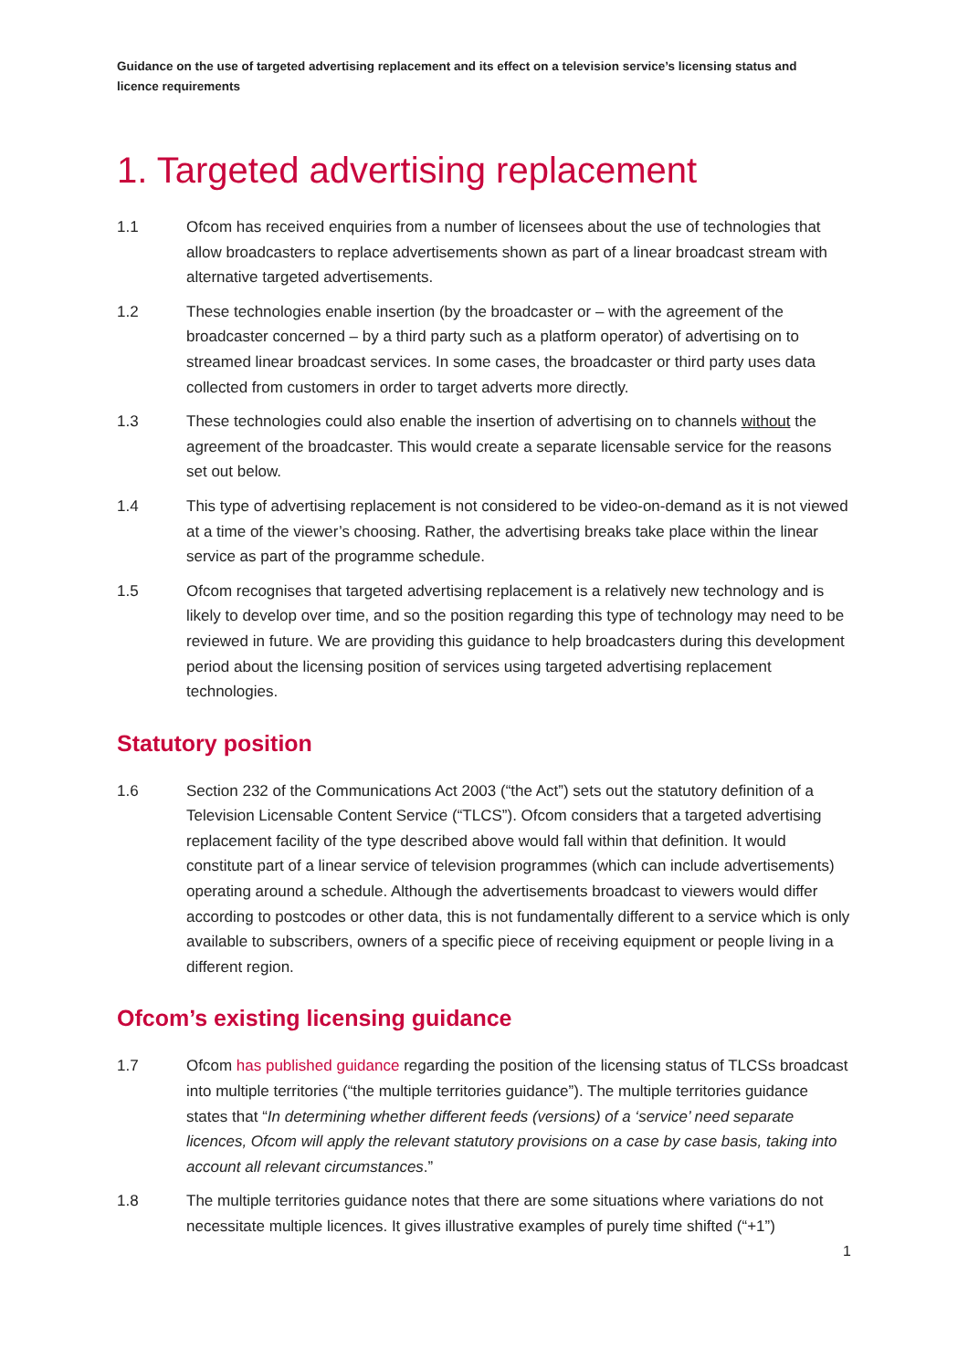Guidance on the use of targeted advertising replacement and its effect on a television service’s licensing status and licence requirements
1. Targeted advertising replacement
1.1 Ofcom has received enquiries from a number of licensees about the use of technologies that allow broadcasters to replace advertisements shown as part of a linear broadcast stream with alternative targeted advertisements.
1.2 These technologies enable insertion (by the broadcaster or – with the agreement of the broadcaster concerned – by a third party such as a platform operator) of advertising on to streamed linear broadcast services. In some cases, the broadcaster or third party uses data collected from customers in order to target adverts more directly.
1.3 These technologies could also enable the insertion of advertising on to channels without the agreement of the broadcaster. This would create a separate licensable service for the reasons set out below.
1.4 This type of advertising replacement is not considered to be video-on-demand as it is not viewed at a time of the viewer’s choosing. Rather, the advertising breaks take place within the linear service as part of the programme schedule.
1.5 Ofcom recognises that targeted advertising replacement is a relatively new technology and is likely to develop over time, and so the position regarding this type of technology may need to be reviewed in future. We are providing this guidance to help broadcasters during this development period about the licensing position of services using targeted advertising replacement technologies.
Statutory position
1.6 Section 232 of the Communications Act 2003 (“the Act”) sets out the statutory definition of a Television Licensable Content Service (“TLCS”). Ofcom considers that a targeted advertising replacement facility of the type described above would fall within that definition. It would constitute part of a linear service of television programmes (which can include advertisements) operating around a schedule. Although the advertisements broadcast to viewers would differ according to postcodes or other data, this is not fundamentally different to a service which is only available to subscribers, owners of a specific piece of receiving equipment or people living in a different region.
Ofcom’s existing licensing guidance
1.7 Ofcom has published guidance regarding the position of the licensing status of TLCSs broadcast into multiple territories (“the multiple territories guidance”). The multiple territories guidance states that “In determining whether different feeds (versions) of a ‘service’ need separate licences, Ofcom will apply the relevant statutory provisions on a case by case basis, taking into account all relevant circumstances.”
1.8 The multiple territories guidance notes that there are some situations where variations do not necessitate multiple licences. It gives illustrative examples of purely time shifted (“+1”)
1